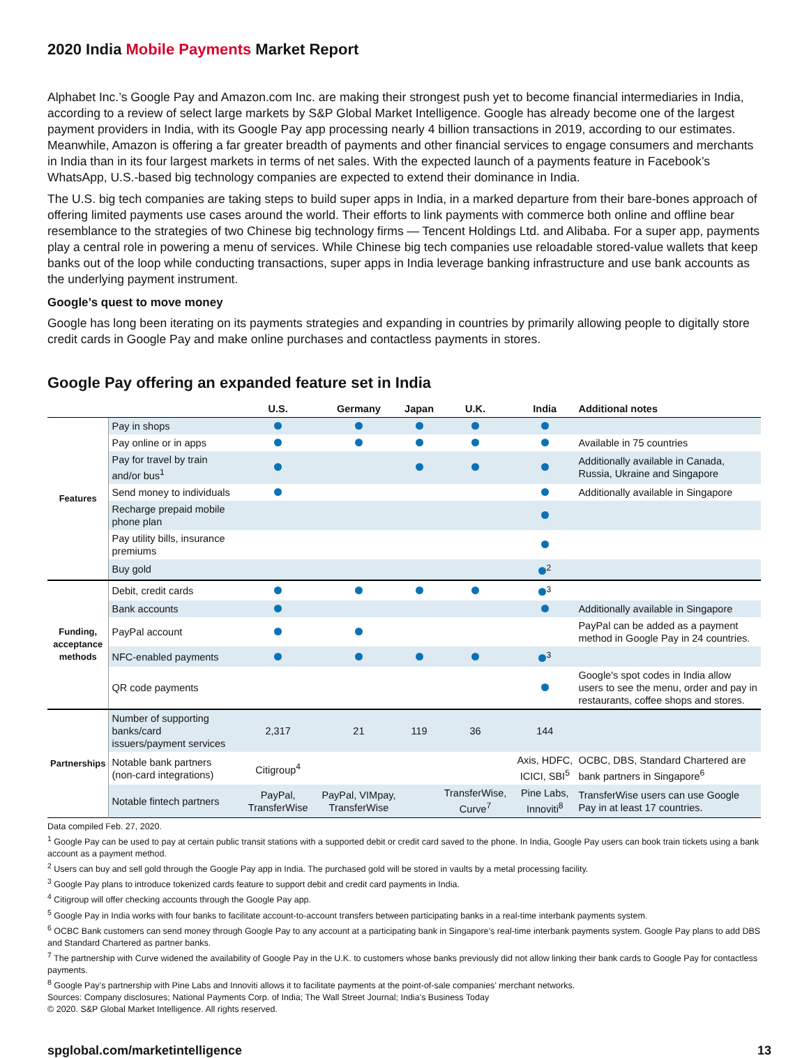2020 India Mobile Payments Market Report
Alphabet Inc.’s Google Pay and Amazon.com Inc. are making their strongest push yet to become financial intermediaries in India, according to a review of select large markets by S&P Global Market Intelligence. Google has already become one of the largest payment providers in India, with its Google Pay app processing nearly 4 billion transactions in 2019, according to our estimates. Meanwhile, Amazon is offering a far greater breadth of payments and other financial services to engage consumers and merchants in India than in its four largest markets in terms of net sales. With the expected launch of a payments feature in Facebook’s WhatsApp, U.S.-based big technology companies are expected to extend their dominance in India.
The U.S. big tech companies are taking steps to build super apps in India, in a marked departure from their bare-bones approach of offering limited payments use cases around the world. Their efforts to link payments with commerce both online and offline bear resemblance to the strategies of two Chinese big technology firms — Tencent Holdings Ltd. and Alibaba. For a super app, payments play a central role in powering a menu of services. While Chinese big tech companies use reloadable stored-value wallets that keep banks out of the loop while conducting transactions, super apps in India leverage banking infrastructure and use bank accounts as the underlying payment instrument.
Google’s quest to move money
Google has long been iterating on its payments strategies and expanding in countries by primarily allowing people to digitally store credit cards in Google Pay and make online purchases and contactless payments in stores.
Google Pay offering an expanded feature set in India
| | | U.S. | Germany | Japan | U.K. | India | Additional notes |
| --- | --- | --- | --- | --- | --- | --- | --- |
| Features | Pay in shops | | | | | | |
| | Pay online or in apps | | | | | | Available in 75 countries |
| | Pay for travel by train and/or bus<sup>1</sup> | | | | | | Additionally available in Canada, Russia, Ukraine and Singapore |
| | Send money to individuals | | | | | | Additionally available in Singapore |
| | Recharge prepaid mobile phone plan | | | | | | |
| | Pay utility bills, insurance premiums | | | | | | |
| | Buy gold | | | | | <sup>2</sup> | |
| Funding, acceptance methods | Debit, credit cards | | | | | <sup>3</sup> | |
| | Bank accounts | | | | | | Additionally available in Singapore |
| | PayPal account | | | | | | PayPal can be added as a payment method in Google Pay in 24 countries. |
| | NFC-enabled payments | | | | | <sup>3</sup> | |
| | QR code payments | | | | | | Google's spot codes in India allow users to see the menu, order and pay in restaurants, coffee shops and stores. |
| Partnerships | Number of supporting banks/card issuers/payment services | 2,317 | 21 | 119 | 36 | 144 | |
| | Notable bank partners (non-card integrations) | Citigroup<sup>4</sup> | | | | Axis, HDFC, ICICI, SBI<sup>5</sup> | OCBC, DBS, Standard Chartered are bank partners in Singapore<sup>6</sup> |
| | Notable fintech partners | PayPal, TransferWise | PayPal, VIMpay, TransferWise | | TransferWise, Curve<sup>7</sup> | Pine Labs, Innoviti<sup>8</sup> | TransferWise users can use Google Pay in at least 17 countries. |
Data compiled Feb. 27, 2020.
<sup>1</sup> Google Pay can be used to pay at certain public transit stations with a supported debit or credit card saved to the phone. In India, Google Pay users can book train tickets using a bank account as a payment method.
<sup>2</sup> Users can buy and sell gold through the Google Pay app in India. The purchased gold will be stored in vaults by a metal processing facility.
<sup>3</sup> Google Pay plans to introduce tokenized cards feature to support debit and credit card payments in India.
<sup>4</sup> Citigroup will offer checking accounts through the Google Pay app.
<sup>5</sup> Google Pay in India works with four banks to facilitate account-to-account transfers between participating banks in a real-time interbank payments system.
<sup>6</sup> OCBC Bank customers can send money through Google Pay to any account at a participating bank in Singapore’s real-time interbank payments system. Google Pay plans to add DBS and Standard Chartered as partner banks.
<sup>7</sup> The partnership with Curve widened the availability of Google Pay in the U.K. to customers whose banks previously did not allow linking their bank cards to Google Pay for contactless payments.
<sup>8</sup> Google Pay’s partnership with Pine Labs and Innoviti allows it to facilitate payments at the point-of-sale companies’ merchant networks.
Sources: Company disclosures; National Payments Corp. of India; The Wall Street Journal; India’s Business Today
© 2020. S&P Global Market Intelligence. All rights reserved.
spglobal.com/marketintelligence 13